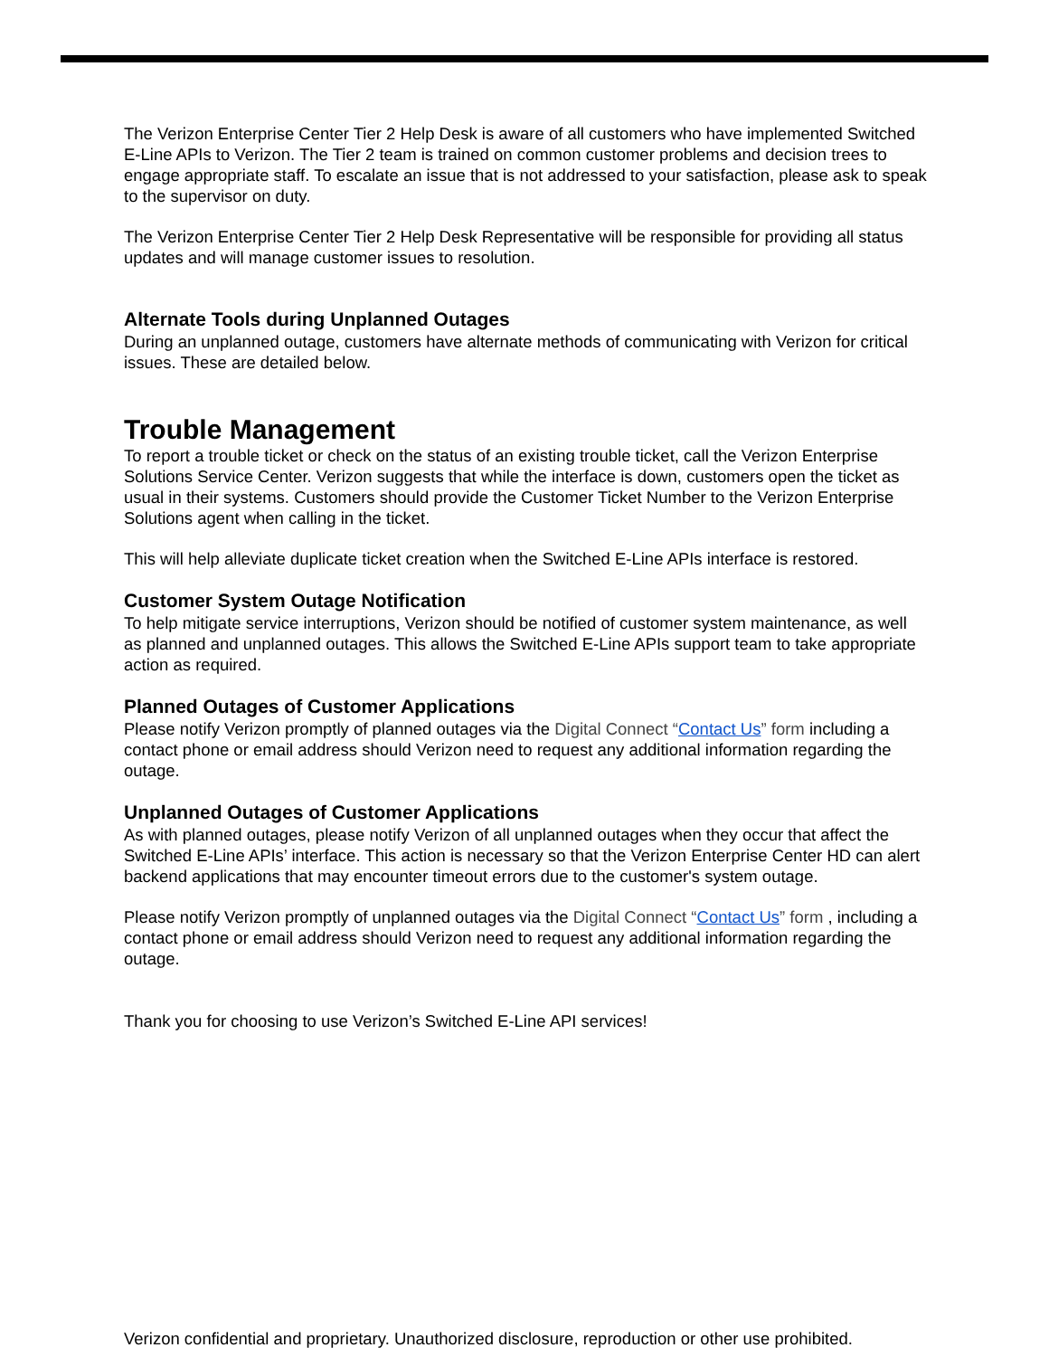The Verizon Enterprise Center Tier 2 Help Desk is aware of all customers who have implemented Switched E-Line APIs to Verizon. The Tier 2 team is trained on common customer problems and decision trees to engage appropriate staff. To escalate an issue that is not addressed to your satisfaction, please ask to speak to the supervisor on duty.
The Verizon Enterprise Center Tier 2 Help Desk Representative will be responsible for providing all status updates and will manage customer issues to resolution.
Alternate Tools during Unplanned Outages
During an unplanned outage, customers have alternate methods of communicating with Verizon for critical issues. These are detailed below.
Trouble Management
To report a trouble ticket or check on the status of an existing trouble ticket, call the Verizon Enterprise Solutions Service Center. Verizon suggests that while the interface is down, customers open the ticket as usual in their systems. Customers should provide the Customer Ticket Number to the Verizon Enterprise Solutions agent when calling in the ticket.
This will help alleviate duplicate ticket creation when the Switched E-Line APIs interface is restored.
Customer System Outage Notification
To help mitigate service interruptions, Verizon should be notified of customer system maintenance, as well as planned and unplanned outages. This allows the Switched E-Line APIs support team to take appropriate action as required.
Planned Outages of Customer Applications
Please notify Verizon promptly of planned outages via the Digital Connect “Contact Us” form including a contact phone or email address should Verizon need to request any additional information regarding the outage.
Unplanned Outages of Customer Applications
As with planned outages, please notify Verizon of all unplanned outages when they occur that affect the Switched E-Line APIs’ interface. This action is necessary so that the Verizon Enterprise Center HD can alert backend applications that may encounter timeout errors due to the customer's system outage.
Please notify Verizon promptly of unplanned outages via the Digital Connect “Contact Us” form , including a contact phone or email address should Verizon need to request any additional information regarding the outage.
Thank you for choosing to use Verizon’s Switched E-Line API services!
Verizon confidential and proprietary. Unauthorized disclosure, reproduction or other use prohibited.